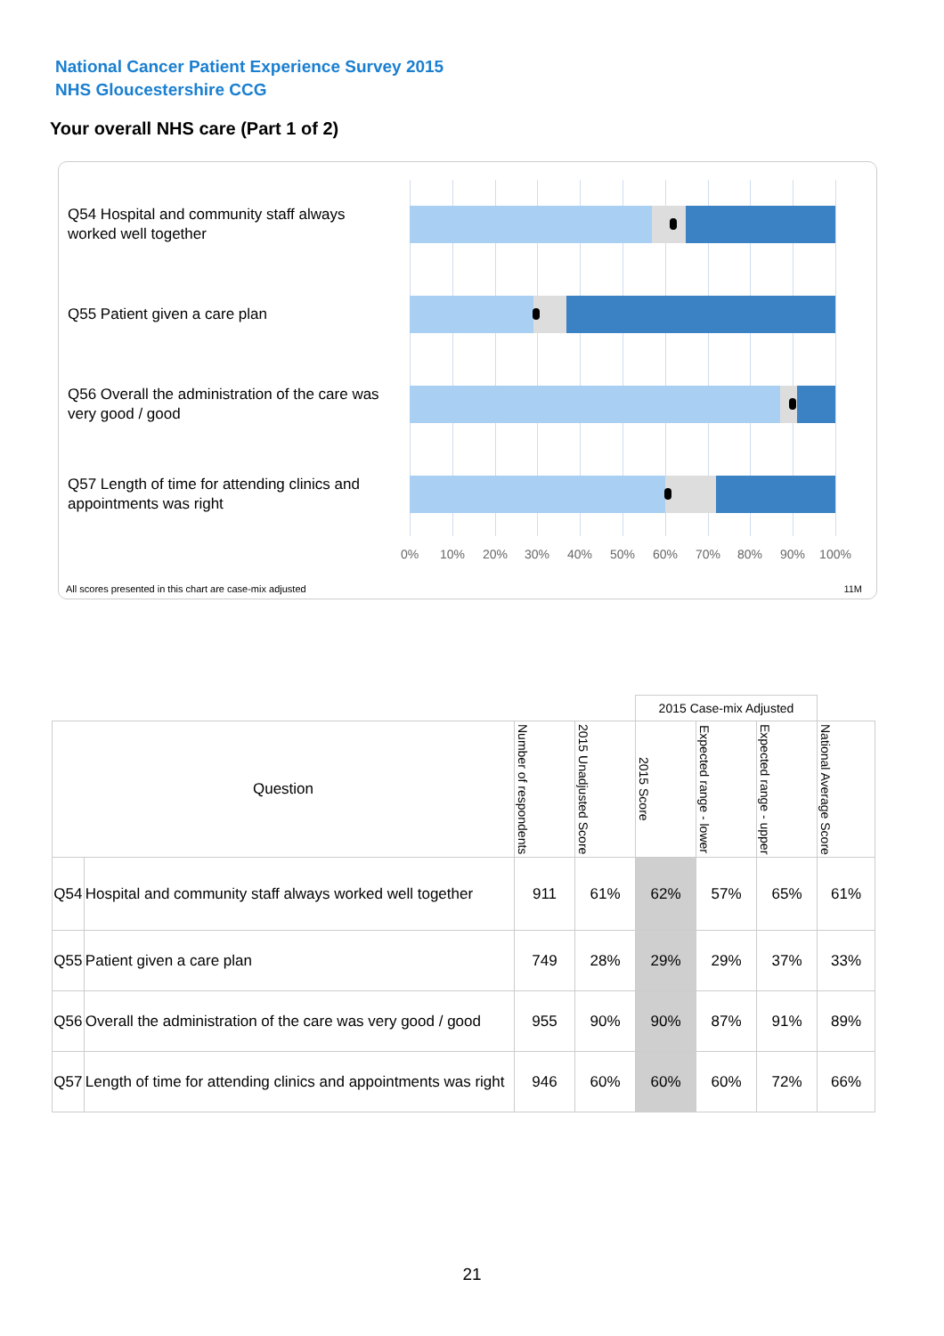National Cancer Patient Experience Survey 2015
NHS Gloucestershire CCG
Your overall NHS care (Part 1 of 2)
Q54 Hospital and community staff always worked well together
Q55 Patient given a care plan
Q56 Overall the administration of the care was very good / good
Q57 Length of time for attending clinics and appointments was right
0% 10% 20% 30% 40% 50% 60% 70% 80% 90% 100%
All scores presented in this chart are case-mix adjusted
11M
| | | | | 2015 Case-mix Adjusted | | | |
| Question | | Number of respondents | 2015 Unadjusted Score | 2015 Score | Expected range - lower | Expected range - upper | National Average Score |
| Q54 | Hospital and community staff always worked well together | 911 | 61% | 62% | 57% | 65% | 61% |
| Q55 | Patient given a care plan | 749 | 28% | 29% | 29% | 37% | 33% |
| Q56 | Overall the administration of the care was very good / good | 955 | 90% | 90% | 87% | 91% | 89% |
| Q57 | Length of time for attending clinics and appointments was right | 946 | 60% | 60% | 60% | 72% | 66% |
21